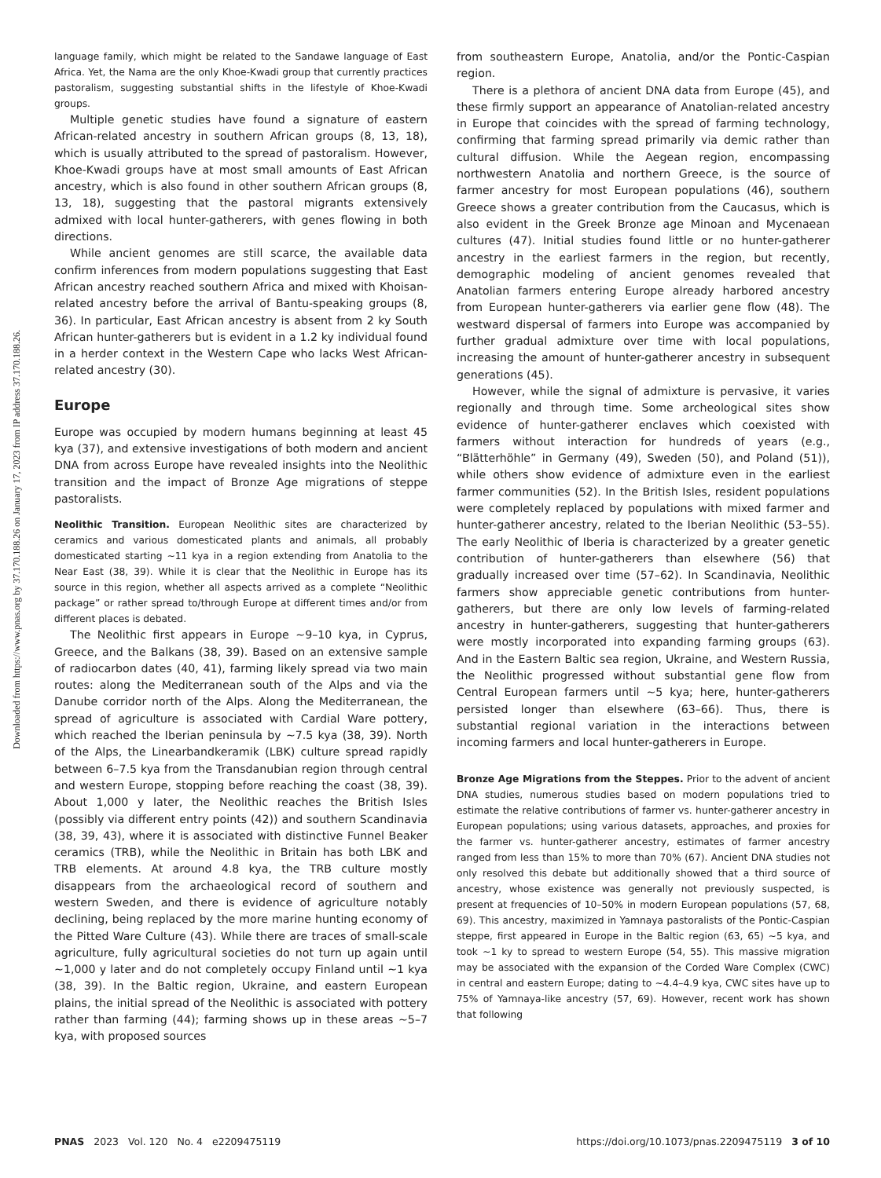Downloaded from https://www.pnas.org by 37.170.188.26 on January 17, 2023 from IP address 37.170.188.26.
language family, which might be related to the Sandawe language of East Africa. Yet, the Nama are the only Khoe-Kwadi group that currently practices pastoralism, suggesting substantial shifts in the lifestyle of Khoe-Kwadi groups.
Multiple genetic studies have found a signature of eastern African-related ancestry in southern African groups (8, 13, 18), which is usually attributed to the spread of pastoralism. However, Khoe-Kwadi groups have at most small amounts of East African ancestry, which is also found in other southern African groups (8, 13, 18), suggesting that the pastoral migrants extensively admixed with local hunter-gatherers, with genes flowing in both directions.
While ancient genomes are still scarce, the available data confirm inferences from modern populations suggesting that East African ancestry reached southern Africa and mixed with Khoisan-related ancestry before the arrival of Bantu-speaking groups (8, 36). In particular, East African ancestry is absent from 2 ky South African hunter-gatherers but is evident in a 1.2 ky individual found in a herder context in the Western Cape who lacks West African-related ancestry (30).
Europe
Europe was occupied by modern humans beginning at least 45 kya (37), and extensive investigations of both modern and ancient DNA from across Europe have revealed insights into the Neolithic transition and the impact of Bronze Age migrations of steppe pastoralists.
Neolithic Transition. European Neolithic sites are characterized by ceramics and various domesticated plants and animals, all probably domesticated starting ~11 kya in a region extending from Anatolia to the Near East (38, 39). While it is clear that the Neolithic in Europe has its source in this region, whether all aspects arrived as a complete “Neolithic package” or rather spread to/through Europe at different times and/or from different places is debated.
The Neolithic first appears in Europe ~9–10 kya, in Cyprus, Greece, and the Balkans (38, 39). Based on an extensive sample of radiocarbon dates (40, 41), farming likely spread via two main routes: along the Mediterranean south of the Alps and via the Danube corridor north of the Alps. Along the Mediterranean, the spread of agriculture is associated with Cardial Ware pottery, which reached the Iberian peninsula by ~7.5 kya (38, 39). North of the Alps, the Linearbandkeramik (LBK) culture spread rapidly between 6–7.5 kya from the Transdanubian region through central and western Europe, stopping before reaching the coast (38, 39). About 1,000 y later, the Neolithic reaches the British Isles (possibly via different entry points (42)) and southern Scandinavia (38, 39, 43), where it is associated with distinctive Funnel Beaker ceramics (TRB), while the Neolithic in Britain has both LBK and TRB elements. At around 4.8 kya, the TRB culture mostly disappears from the archaeological record of southern and western Sweden, and there is evidence of agriculture notably declining, being replaced by the more marine hunting economy of the Pitted Ware Culture (43). While there are traces of small-scale agriculture, fully agricultural societies do not turn up again until ~1,000 y later and do not completely occupy Finland until ~1 kya (38, 39). In the Baltic region, Ukraine, and eastern European plains, the initial spread of the Neolithic is associated with pottery rather than farming (44); farming shows up in these areas ~5–7 kya, with proposed sources
from southeastern Europe, Anatolia, and/or the Pontic-Caspian region.
There is a plethora of ancient DNA data from Europe (45), and these firmly support an appearance of Anatolian-related ancestry in Europe that coincides with the spread of farming technology, confirming that farming spread primarily via demic rather than cultural diffusion. While the Aegean region, encompassing northwestern Anatolia and northern Greece, is the source of farmer ancestry for most European populations (46), southern Greece shows a greater contribution from the Caucasus, which is also evident in the Greek Bronze age Minoan and Mycenaean cultures (47). Initial studies found little or no hunter-gatherer ancestry in the earliest farmers in the region, but recently, demographic modeling of ancient genomes revealed that Anatolian farmers entering Europe already harbored ancestry from European hunter-gatherers via earlier gene flow (48). The westward dispersal of farmers into Europe was accompanied by further gradual admixture over time with local populations, increasing the amount of hunter-gatherer ancestry in subsequent generations (45).
However, while the signal of admixture is pervasive, it varies regionally and through time. Some archeological sites show evidence of hunter-gatherer enclaves which coexisted with farmers without interaction for hundreds of years (e.g., “Blätterhöhle” in Germany (49), Sweden (50), and Poland (51)), while others show evidence of admixture even in the earliest farmer communities (52). In the British Isles, resident populations were completely replaced by populations with mixed farmer and hunter-gatherer ancestry, related to the Iberian Neolithic (53–55). The early Neolithic of Iberia is characterized by a greater genetic contribution of hunter-gatherers than elsewhere (56) that gradually increased over time (57–62). In Scandinavia, Neolithic farmers show appreciable genetic contributions from hunter-gatherers, but there are only low levels of farming-related ancestry in hunter-gatherers, suggesting that hunter-gatherers were mostly incorporated into expanding farming groups (63). And in the Eastern Baltic sea region, Ukraine, and Western Russia, the Neolithic progressed without substantial gene flow from Central European farmers until ~5 kya; here, hunter-gatherers persisted longer than elsewhere (63–66). Thus, there is substantial regional variation in the interactions between incoming farmers and local hunter-gatherers in Europe.
Bronze Age Migrations from the Steppes. Prior to the advent of ancient DNA studies, numerous studies based on modern populations tried to estimate the relative contributions of farmer vs. hunter-gatherer ancestry in European populations; using various datasets, approaches, and proxies for the farmer vs. hunter-gatherer ancestry, estimates of farmer ancestry ranged from less than 15% to more than 70% (67). Ancient DNA studies not only resolved this debate but additionally showed that a third source of ancestry, whose existence was generally not previously suspected, is present at frequencies of 10–50% in modern European populations (57, 68, 69). This ancestry, maximized in Yamnaya pastoralists of the Pontic-Caspian steppe, first appeared in Europe in the Baltic region (63, 65) ~5 kya, and took ~1 ky to spread to western Europe (54, 55). This massive migration may be associated with the expansion of the Corded Ware Complex (CWC) in central and eastern Europe; dating to ~4.4–4.9 kya, CWC sites have up to 75% of Yamnaya-like ancestry (57, 69). However, recent work has shown that following
PNAS 2023 Vol. 120 No. 4 e2209475119 https://doi.org/10.1073/pnas.2209475119 3 of 10